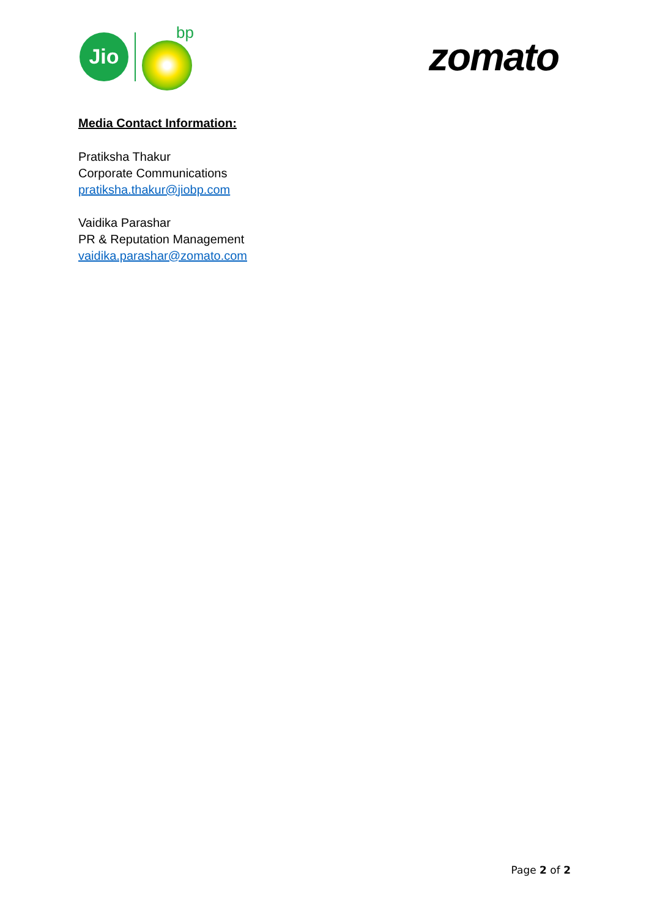Jio
bp
zomato
Media Contact Information:
Pratiksha Thakur
Corporate Communications
pratiksha.thakur@jiobp.com
Vaidika Parashar
PR & Reputation Management
vaidika.parashar@zomato.com
Page 2 of 2